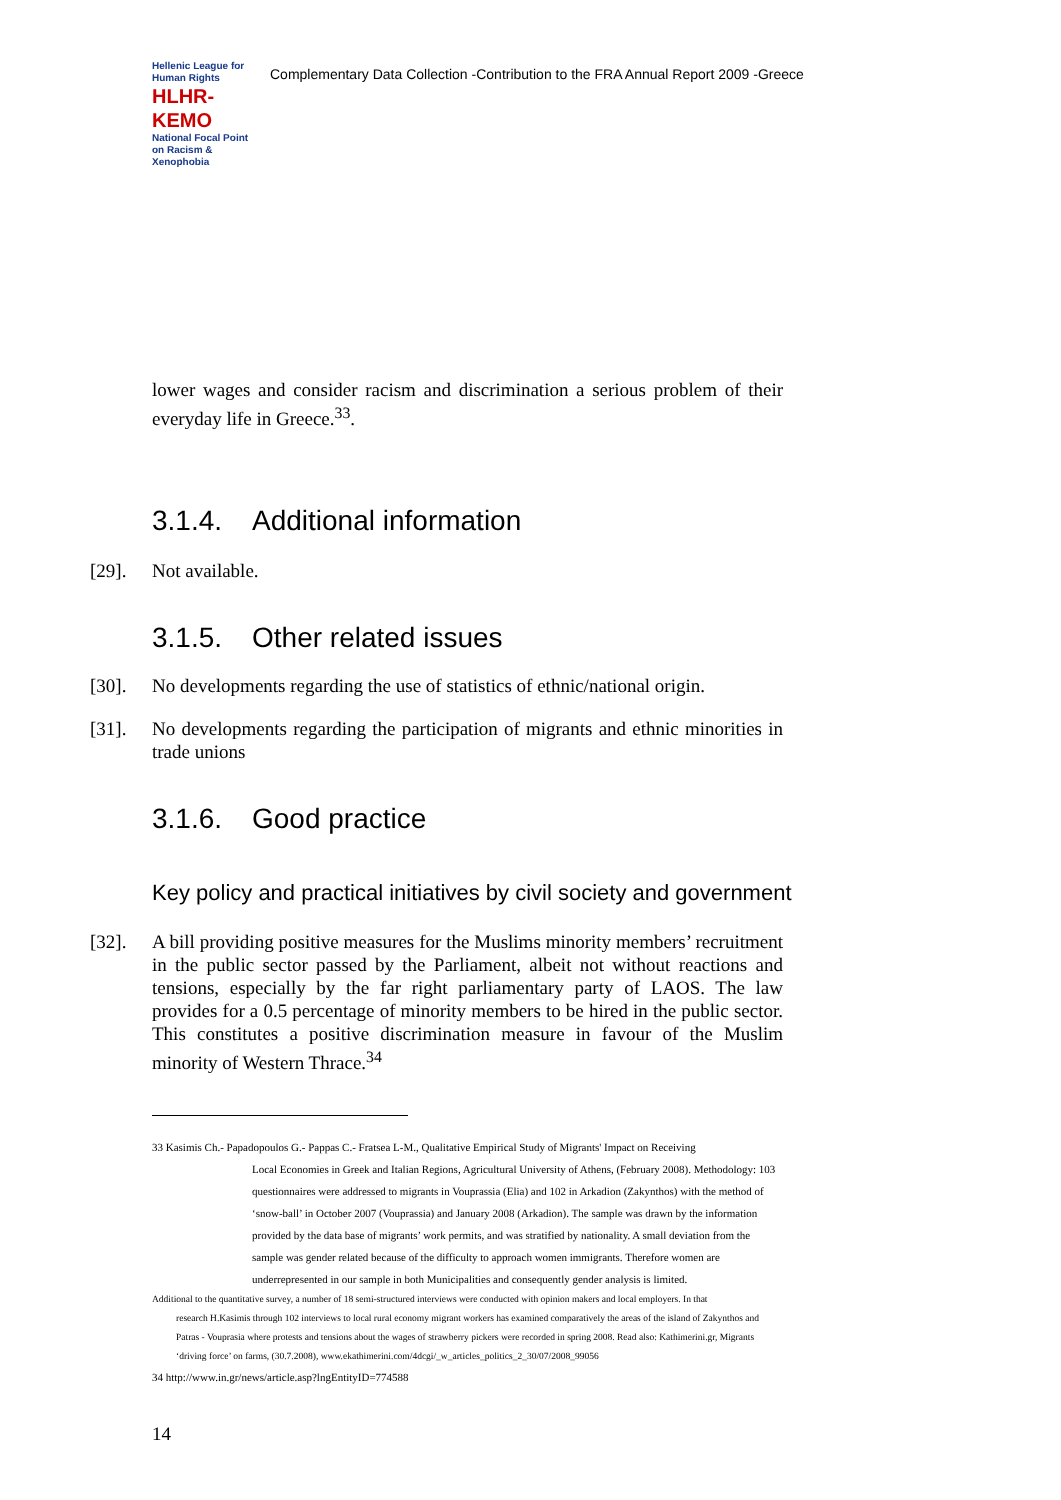Hellenic League for Human Rights
HLHR-KEMO
National Focal Point on Racism & Xenophobia
Complementary Data Collection -Contribution to the FRA Annual Report 2009 -Greece
lower wages and consider racism and discrimination a serious problem of their everyday life in Greece.<sup>33</sup>.
3.1.4. Additional information
[29]. Not available.
3.1.5. Other related issues
[30]. No developments regarding the use of statistics of ethnic/national origin.
[31]. No developments regarding the participation of migrants and ethnic minorities in trade unions
3.1.6. Good practice
Key policy and practical initiatives by civil society and government
[32]. A bill providing positive measures for the Muslims minority members’ recruitment in the public sector passed by the Parliament, albeit not without reactions and tensions, especially by the far right parliamentary party of LAOS. The law provides for a 0.5 percentage of minority members to be hired in the public sector. This constitutes a positive discrimination measure in favour of the Muslim minority of Western Thrace.<sup>34</sup>
33 Kasimis Ch.- Papadopoulos G.- Pappas C.- Fratsea L-M., Qualitative Empirical Study of Migrants' Impact on Receiving
Local Economies in Greek and Italian Regions, Agricultural University of Athens, (February 2008). Methodology: 103 questionnaires were addressed to migrants in Vouprassia (Elia) and 102 in Arkadion (Zakynthos) with the method of ‘snow-ball’ in October 2007 (Vouprassia) and January 2008 (Arkadion). The sample was drawn by the information provided by the data base of migrants’ work permits, and was stratified by nationality. A small deviation from the sample was gender related because of the difficulty to approach women immigrants. Therefore women are underrepresented in our sample in both Municipalities and consequently gender analysis is limited.
Additional to the quantitative survey, a number of 18 semi-structured interviews were conducted with opinion makers and local employers. In that
research H.Kasimis through 102 interviews to local rural economy migrant workers has examined comparatively the areas of the island of Zakynthos and Patras - Vouprasia where protests and tensions about the wages of strawberry pickers were recorded in spring 2008. Read also: Kathimerini.gr, Migrants ‘driving force’ on farms, (30.7.2008), www.ekathimerini.com/4dcgi/_w_articles_politics_2_30/07/2008_99056
34 http://www.in.gr/news/article.asp?lngEntityID=774588
14